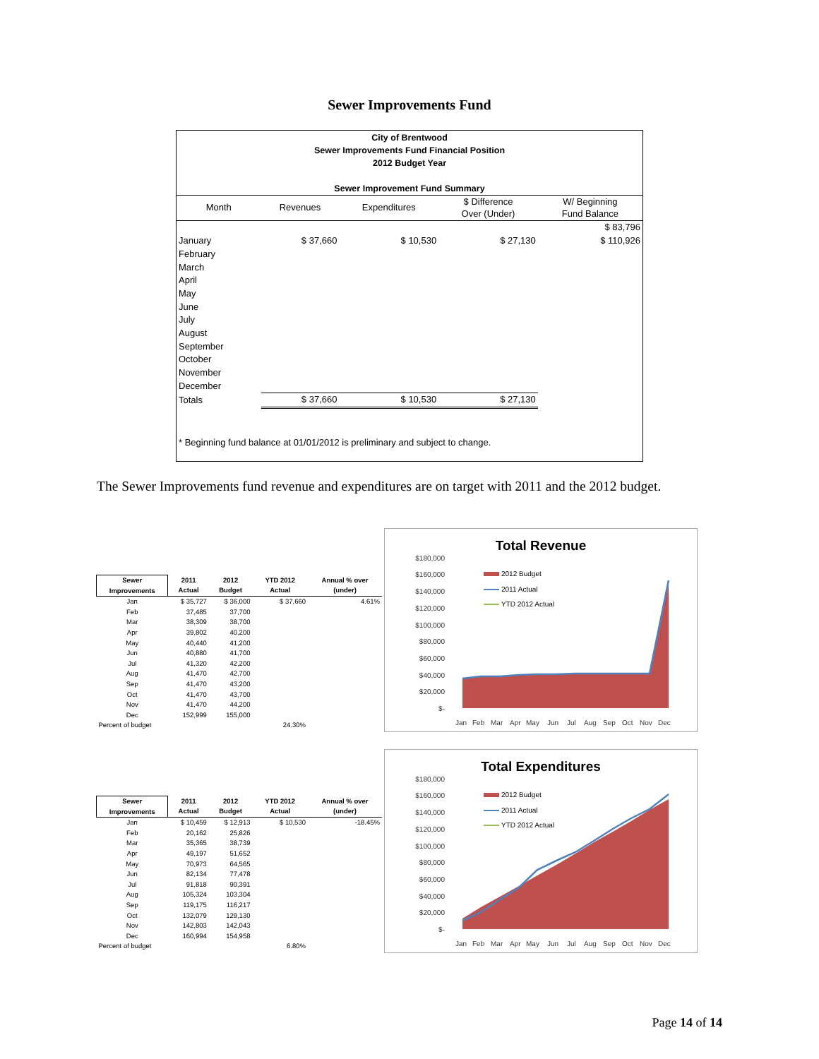Sewer Improvements Fund
City of Brentwood
Sewer Improvements Fund Financial Position
2012 Budget Year
Sewer Improvement Fund Summary
| Month | Revenues | Expenditures | $ Difference Over (Under) | W/ Beginning Fund Balance |
| --- | --- | --- | --- | --- |
| | | | | $ 83,796 |
| January | $ 37,660 | $ 10,530 | $ 27,130 | $ 110,926 |
| February | | | | |
| March | | | | |
| April | | | | |
| May | | | | |
| June | | | | |
| July | | | | |
| August | | | | |
| September | | | | |
| October | | | | |
| November | | | | |
| December | | | | |
| Totals | $ 37,660 | $ 10,530 | $ 27,130 | |
* Beginning fund balance at 01/01/2012 is preliminary and subject to change.
The Sewer Improvements fund revenue and expenditures are on target with 2011 and the 2012 budget.
| Sewer Improvements | 2011 Actual | 2012 Budget | YTD 2012 Actual | Annual % over (under) |
| --- | --- | --- | --- | --- |
| Jan | $ 35,727 | $ 36,000 | $ 37,660 | 4.61% |
| Feb | 37,485 | 37,700 | | |
| Mar | 38,309 | 38,700 | | |
| Apr | 39,802 | 40,200 | | |
| May | 40,440 | 41,200 | | |
| Jun | 40,880 | 41,700 | | |
| Jul | 41,320 | 42,200 | | |
| Aug | 41,470 | 42,700 | | |
| Sep | 41,470 | 43,200 | | |
| Oct | 41,470 | 43,700 | | |
| Nov | 41,470 | 44,200 | | |
| Dec | 152,999 | 155,000 | | |
| Percent of budget | | | 24.30% | |
Total Revenue
$180,000
$160,000
$140,000
$120,000
$100,000
$80,000
$60,000
$40,000
$20,000
$-
2012 Budget
2011 Actual
YTD 2012 Actual
Jan
Feb
Mar
Apr
May
Jun
Jul
Aug
Sep
Oct
Nov
Dec
| Sewer Improvements | 2011 Actual | 2012 Budget | YTD 2012 Actual | Annual % over (under) |
| --- | --- | --- | --- | --- |
| Jan | $ 10,459 | $ 12,913 | $ 10,530 | -18.45% |
| Feb | 20,162 | 25,826 | | |
| Mar | 35,365 | 38,739 | | |
| Apr | 49,197 | 51,652 | | |
| May | 70,973 | 64,565 | | |
| Jun | 82,134 | 77,478 | | |
| Jul | 91,818 | 90,391 | | |
| Aug | 105,324 | 103,304 | | |
| Sep | 119,175 | 116,217 | | |
| Oct | 132,079 | 129,130 | | |
| Nov | 142,803 | 142,043 | | |
| Dec | 160,994 | 154,958 | | |
| Percent of budget | | | 6.80% | |
Total Expenditures
$180,000
$160,000
$140,000
$120,000
$100,000
$80,000
$60,000
$40,000
$20,000
$-
2012 Budget
2011 Actual
YTD 2012 Actual
Jan
Feb
Mar
Apr
May
Jun
Jul
Aug
Sep
Oct
Nov
Dec
Page 14 of 14